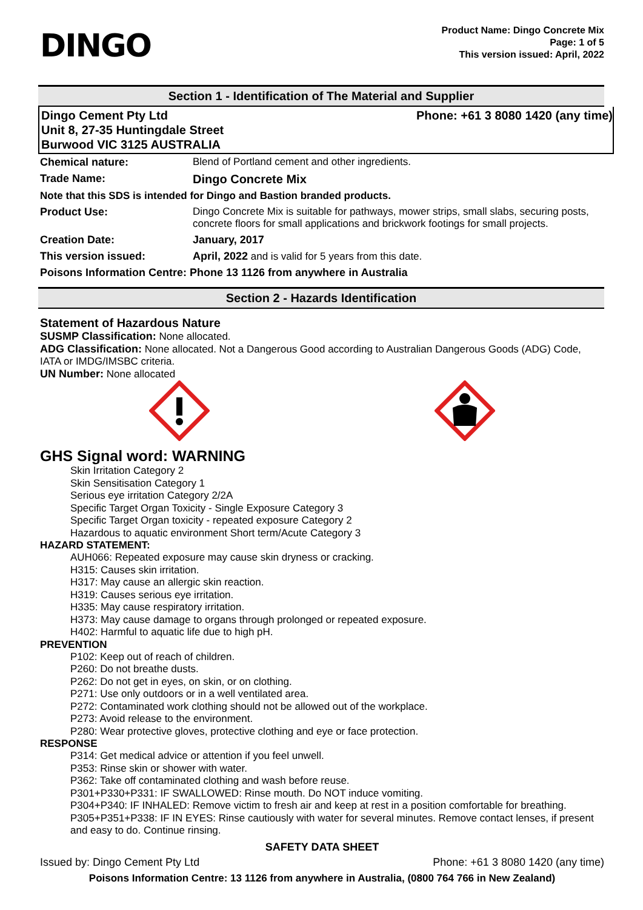DINGO
Product Name: Dingo Concrete Mix
Page: 1 of 5
This version issued: April, 2022
Section 1 - Identification of The Material and Supplier
Dingo Cement Pty Ltd
Unit 8, 27-35 Huntingdale Street
Burwood VIC 3125 AUSTRALIA
Phone: +61 3 8080 1420 (any time)
| Chemical nature: | Blend of Portland cement and other ingredients. |
| Trade Name: | Dingo Concrete Mix |
| Note that this SDS is intended for Dingo and Bastion branded products. | |
| Product Use: | Dingo Concrete Mix is suitable for pathways, mower strips, small slabs, securing posts, concrete floors for small applications and brickwork footings for small projects. |
| Creation Date: | January, 2017 |
| This version issued: | April, 2022 and is valid for 5 years from this date. |
| Poisons Information Centre: Phone 13 1126 from anywhere in Australia | |
Section 2 - Hazards Identification
Statement of Hazardous Nature
SUSMP Classification: None allocated.
ADG Classification: None allocated. Not a Dangerous Good according to Australian Dangerous Goods (ADG) Code, IATA or IMDG/IMSBC criteria.
UN Number: None allocated
GHS Signal word: WARNING
Skin Irritation Category 2
Skin Sensitisation Category 1
Serious eye irritation Category 2/2A
Specific Target Organ Toxicity - Single Exposure Category 3
Specific Target Organ toxicity - repeated exposure Category 2
Hazardous to aquatic environment Short term/Acute Category 3
HAZARD STATEMENT:
AUH066: Repeated exposure may cause skin dryness or cracking.
H315: Causes skin irritation.
H317: May cause an allergic skin reaction.
H319: Causes serious eye irritation.
H335: May cause respiratory irritation.
H373: May cause damage to organs through prolonged or repeated exposure.
H402: Harmful to aquatic life due to high pH.
PREVENTION
P102: Keep out of reach of children.
P260: Do not breathe dusts.
P262: Do not get in eyes, on skin, or on clothing.
P271: Use only outdoors or in a well ventilated area.
P272: Contaminated work clothing should not be allowed out of the workplace.
P273: Avoid release to the environment.
P280: Wear protective gloves, protective clothing and eye or face protection.
RESPONSE
P314: Get medical advice or attention if you feel unwell.
P353: Rinse skin or shower with water.
P362: Take off contaminated clothing and wash before reuse.
P301+P330+P331: IF SWALLOWED: Rinse mouth. Do NOT induce vomiting.
P304+P340: IF INHALED: Remove victim to fresh air and keep at rest in a position comfortable for breathing.
P305+P351+P338: IF IN EYES: Rinse cautiously with water for several minutes. Remove contact lenses, if present and easy to do. Continue rinsing.
SAFETY DATA SHEET
Issued by: Dingo Cement Pty Ltd Phone: +61 3 8080 1420 (any time)
Poisons Information Centre: 13 1126 from anywhere in Australia, (0800 764 766 in New Zealand)